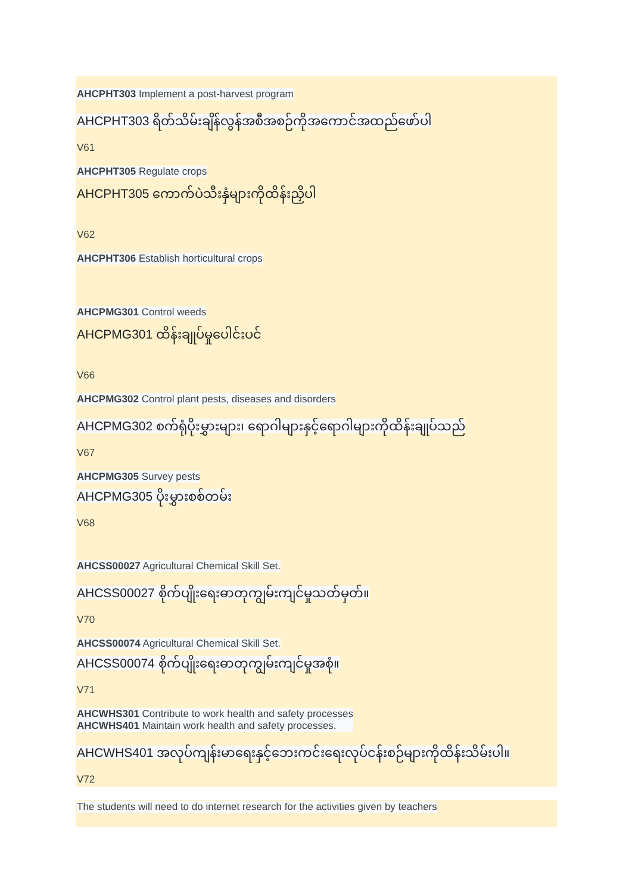AHCPHT303 Implement a post-harvest program
AHCPHT303 ရိတ်သိမ်းချိန်လွန်အစီအစဉ်ကိုအကောင်အထည်ဖော်ပါ
V61
AHCPHT305 Regulate crops
AHCPHT305 ကောက်ပဲသီးနှံများကိုထိန်းညှိပါ
V62
AHCPHT306 Establish horticultural crops
AHCPMG301 Control weeds
AHCPMG301 ထိန်းချုပ်မှုပေါင်းပင်
V66
AHCPMG302 Control plant pests, diseases and disorders
AHCPMG302 စက်ရုံပိုးမွှားများ၊ ရောဂါများနှင့်ရောဂါများကိုထိန်းချုပ်သည်
V67
AHCPMG305 Survey pests
AHCPMG305 ပိုးမွှားစစ်တမ်း
V68
AHCSS00027 Agricultural Chemical Skill Set.
AHCSS00027 စိုက်ပျိုးရေးဓာတုကျွမ်းကျင်မှုသတ်မှတ်။
V70
AHCSS00074 Agricultural Chemical Skill Set.
AHCSS00074 စိုက်ပျိုးရေးဓာတုကျွမ်းကျင်မှုအစုံ။
V71
AHCWHS301 Contribute to work health and safety processes
AHCWHS401 Maintain work health and safety processes.
AHCWHS401 အလုပ်ကျန်းမာရေးနှင့်ဘေးကင်းရေးလုပ်ငန်းစဉ်များကိုထိန်းသိမ်းပါ။
V72
The students will need to do internet research for the activities given by teachers